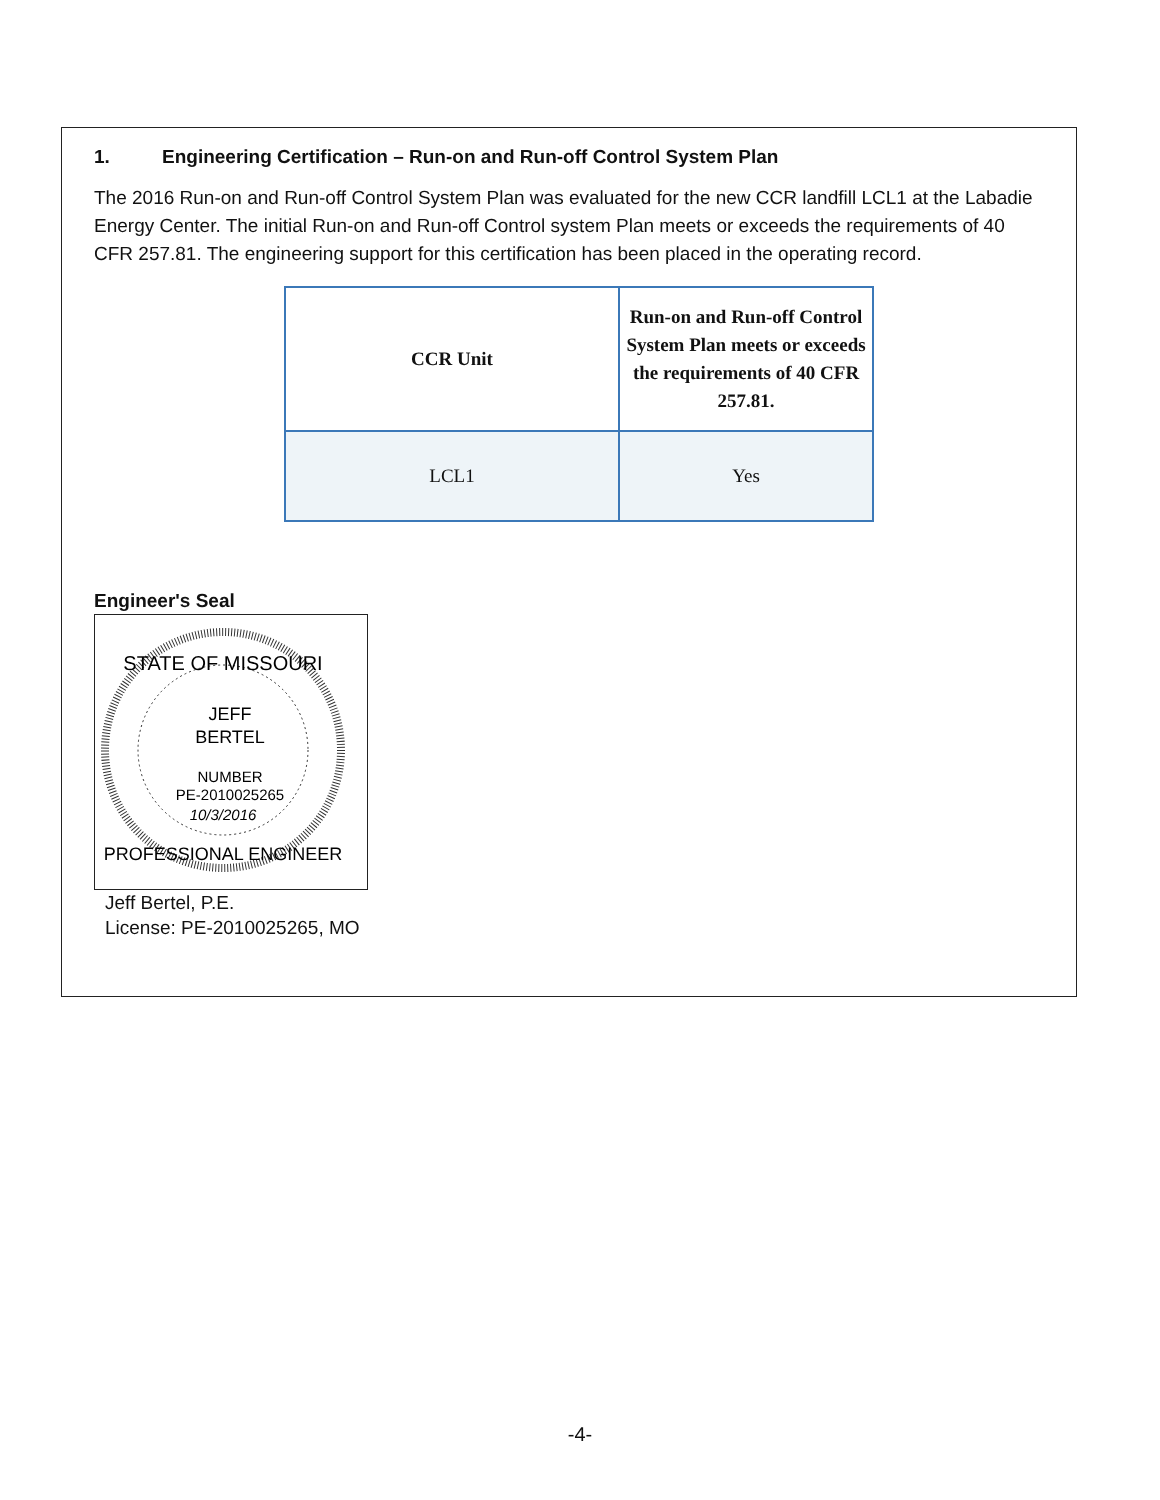1. Engineering Certification – Run-on and Run-off Control System Plan
The 2016 Run-on and Run-off Control System Plan was evaluated for the new CCR landfill LCL1 at the Labadie Energy Center. The initial Run-on and Run-off Control system Plan meets or exceeds the requirements of 40 CFR 257.81. The engineering support for this certification has been placed in the operating record.
| CCR Unit | Run-on and Run-off Control System Plan meets or exceeds the requirements of 40 CFR 257.81. |
| --- | --- |
| LCL1 | Yes |
Engineer's Seal
STATE OF MISSOURI
JEFF
BERTEL
NUMBER
PE-2010025265
10/3/2016
PROFESSIONAL ENGINEER
Jeff Bertel, P.E.
License: PE-2010025265, MO
-4-